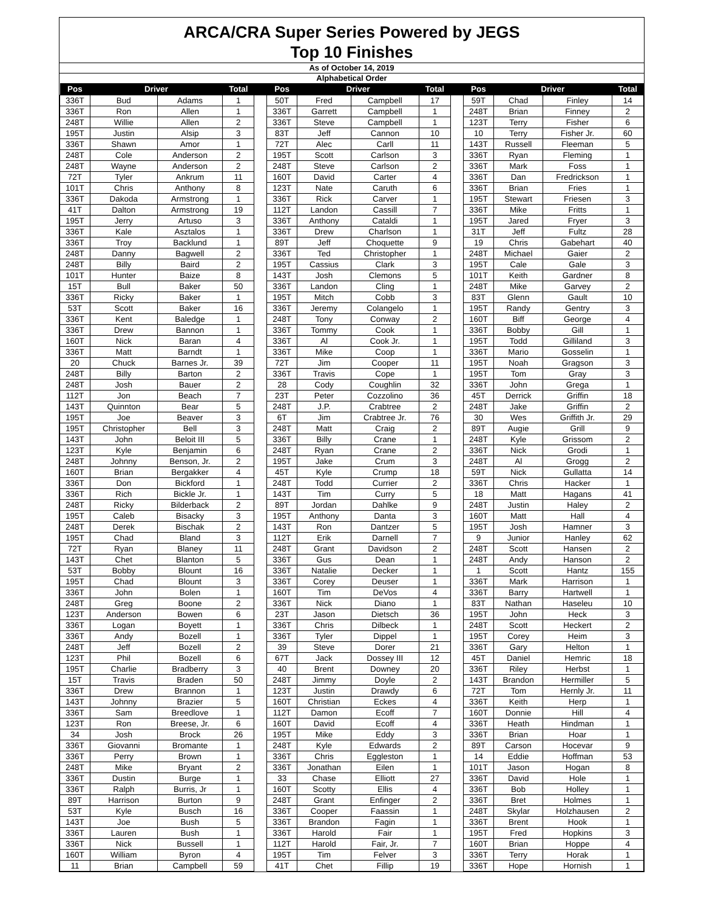ARCA/CRA Super Series Powered by JEGS
Top 10 Finishes
As of October 14, 2019
Alphabetical Order
| Pos | Driver | | Total | | Pos | Driver | | Total | | Pos | Driver | | Total |
| --- | --- | --- | --- | --- | --- | --- | --- | --- | --- | --- | --- | --- | --- |
| 336T | Bud | Adams | 1 | | 50T | Fred | Campbell | 17 | | 59T | Chad | Finley | 14 |
| 336T | Ron | Allen | 1 | | 336T | Garrett | Campbell | 1 | | 248T | Brian | Finney | 2 |
| 248T | Willie | Allen | 2 | | 336T | Steve | Campbell | 1 | | 123T | Terry | Fisher | 6 |
| 195T | Justin | Alsip | 3 | | 83T | Jeff | Cannon | 10 | | 10 | Terry | Fisher Jr. | 60 |
| 336T | Shawn | Amor | 1 | | 72T | Alec | Carll | 11 | | 143T | Russell | Fleeman | 5 |
| 248T | Cole | Anderson | 2 | | 195T | Scott | Carlson | 3 | | 336T | Ryan | Fleming | 1 |
| 248T | Wayne | Anderson | 2 | | 248T | Steve | Carlson | 2 | | 336T | Mark | Foss | 1 |
| 72T | Tyler | Ankrum | 11 | | 160T | David | Carter | 4 | | 336T | Dan | Fredrickson | 1 |
| 101T | Chris | Anthony | 8 | | 123T | Nate | Caruth | 6 | | 336T | Brian | Fries | 1 |
| 336T | Dakoda | Armstrong | 1 | | 336T | Rick | Carver | 1 | | 195T | Stewart | Friesen | 3 |
| 41T | Dalton | Armstrong | 19 | | 112T | Landon | Cassill | 7 | | 336T | Mike | Fritts | 1 |
| 195T | Jerry | Artuso | 3 | | 336T | Anthony | Cataldi | 1 | | 195T | Jared | Fryer | 3 |
| 336T | Kale | Asztalos | 1 | | 336T | Drew | Charlson | 1 | | 31T | Jeff | Fultz | 28 |
| 336T | Troy | Backlund | 1 | | 89T | Jeff | Choquette | 9 | | 19 | Chris | Gabehart | 40 |
| 248T | Danny | Bagwell | 2 | | 336T | Ted | Christopher | 1 | | 248T | Michael | Gaier | 2 |
| 248T | Billy | Baird | 2 | | 195T | Cassius | Clark | 3 | | 195T | Cale | Gale | 3 |
| 101T | Hunter | Baize | 8 | | 143T | Josh | Clemons | 5 | | 101T | Keith | Gardner | 8 |
| 15T | Bull | Baker | 50 | | 336T | Landon | Cling | 1 | | 248T | Mike | Garvey | 2 |
| 336T | Ricky | Baker | 1 | | 195T | Mitch | Cobb | 3 | | 83T | Glenn | Gault | 10 |
| 53T | Scott | Baker | 16 | | 336T | Jeremy | Colangelo | 1 | | 195T | Randy | Gentry | 3 |
| 336T | Kent | Baledge | 1 | | 248T | Tony | Conway | 2 | | 160T | Biff | George | 4 |
| 336T | Drew | Bannon | 1 | | 336T | Tommy | Cook | 1 | | 336T | Bobby | Gill | 1 |
| 160T | Nick | Baran | 4 | | 336T | Al | Cook Jr. | 1 | | 195T | Todd | Gilliland | 3 |
| 336T | Matt | Barndt | 1 | | 336T | Mike | Coop | 1 | | 336T | Mario | Gosselin | 1 |
| 20 | Chuck | Barnes Jr. | 39 | | 72T | Jim | Cooper | 11 | | 195T | Noah | Gragson | 3 |
| 248T | Billy | Barton | 2 | | 336T | Travis | Cope | 1 | | 195T | Tom | Gray | 3 |
| 248T | Josh | Bauer | 2 | | 28 | Cody | Coughlin | 32 | | 336T | John | Grega | 1 |
| 112T | Jon | Beach | 7 | | 23T | Peter | Cozzolino | 36 | | 45T | Derrick | Griffin | 18 |
| 143T | Quinnton | Bear | 5 | | 248T | J.P. | Crabtree | 2 | | 248T | Jake | Griffin | 2 |
| 195T | Joe | Beaver | 3 | | 6T | Jim | Crabtree Jr. | 76 | | 30 | Wes | Griffith Jr. | 29 |
| 195T | Christopher | Bell | 3 | | 248T | Matt | Craig | 2 | | 89T | Augie | Grill | 9 |
| 143T | John | Beloit III | 5 | | 336T | Billy | Crane | 1 | | 248T | Kyle | Grissom | 2 |
| 123T | Kyle | Benjamin | 6 | | 248T | Ryan | Crane | 2 | | 336T | Nick | Grodi | 1 |
| 248T | Johnny | Benson, Jr. | 2 | | 195T | Jake | Crum | 3 | | 248T | Al | Grogg | 2 |
| 160T | Brian | Bergakker | 4 | | 45T | Kyle | Crump | 18 | | 59T | Nick | Gullatta | 14 |
| 336T | Don | Bickford | 1 | | 248T | Todd | Currier | 2 | | 336T | Chris | Hacker | 1 |
| 336T | Rich | Bickle Jr. | 1 | | 143T | Tim | Curry | 5 | | 18 | Matt | Hagans | 41 |
| 248T | Ricky | Bilderback | 2 | | 89T | Jordan | Dahlke | 9 | | 248T | Justin | Haley | 2 |
| 195T | Caleb | Bisacky | 3 | | 195T | Anthony | Danta | 3 | | 160T | Matt | Hall | 4 |
| 248T | Derek | Bischak | 2 | | 143T | Ron | Dantzer | 5 | | 195T | Josh | Hamner | 3 |
| 195T | Chad | Bland | 3 | | 112T | Erik | Darnell | 7 | | 9 | Junior | Hanley | 62 |
| 72T | Ryan | Blaney | 11 | | 248T | Grant | Davidson | 2 | | 248T | Scott | Hansen | 2 |
| 143T | Chet | Blanton | 5 | | 336T | Gus | Dean | 1 | | 248T | Andy | Hanson | 2 |
| 53T | Bobby | Blount | 16 | | 336T | Natalie | Decker | 1 | | 1 | Scott | Hantz | 155 |
| 195T | Chad | Blount | 3 | | 336T | Corey | Deuser | 1 | | 336T | Mark | Harrison | 1 |
| 336T | John | Bolen | 1 | | 160T | Tim | DeVos | 4 | | 336T | Barry | Hartwell | 1 |
| 248T | Greg | Boone | 2 | | 336T | Nick | Diano | 1 | | 83T | Nathan | Haseleu | 10 |
| 123T | Anderson | Bowen | 6 | | 23T | Jason | Dietsch | 36 | | 195T | John | Heck | 3 |
| 336T | Logan | Boyett | 1 | | 336T | Chris | Dilbeck | 1 | | 248T | Scott | Heckert | 2 |
| 336T | Andy | Bozell | 1 | | 336T | Tyler | Dippel | 1 | | 195T | Corey | Heim | 3 |
| 248T | Jeff | Bozell | 2 | | 39 | Steve | Dorer | 21 | | 336T | Gary | Helton | 1 |
| 123T | Phil | Bozell | 6 | | 67T | Jack | Dossey III | 12 | | 45T | Daniel | Hemric | 18 |
| 195T | Charlie | Bradberry | 3 | | 40 | Brent | Downey | 20 | | 336T | Riley | Herbst | 1 |
| 15T | Travis | Braden | 50 | | 248T | Jimmy | Doyle | 2 | | 143T | Brandon | Hermiller | 5 |
| 336T | Drew | Brannon | 1 | | 123T | Justin | Drawdy | 6 | | 72T | Tom | Hernly Jr. | 11 |
| 143T | Johnny | Brazier | 5 | | 160T | Christian | Eckes | 4 | | 336T | Keith | Herp | 1 |
| 336T | Sam | Breedlove | 1 | | 112T | Damon | Ecoff | 7 | | 160T | Donnie | Hill | 4 |
| 123T | Ron | Breese, Jr. | 6 | | 160T | David | Ecoff | 4 | | 336T | Heath | Hindman | 1 |
| 34 | Josh | Brock | 26 | | 195T | Mike | Eddy | 3 | | 336T | Brian | Hoar | 1 |
| 336T | Giovanni | Bromante | 1 | | 248T | Kyle | Edwards | 2 | | 89T | Carson | Hocevar | 9 |
| 336T | Perry | Brown | 1 | | 336T | Chris | Eggleston | 1 | | 14 | Eddie | Hoffman | 53 |
| 248T | Mike | Bryant | 2 | | 336T | Jonathan | Eilen | 1 | | 101T | Jason | Hogan | 8 |
| 336T | Dustin | Burge | 1 | | 33 | Chase | Elliott | 27 | | 336T | David | Hole | 1 |
| 336T | Ralph | Burris, Jr | 1 | | 160T | Scotty | Ellis | 4 | | 336T | Bob | Holley | 1 |
| 89T | Harrison | Burton | 9 | | 248T | Grant | Enfinger | 2 | | 336T | Bret | Holmes | 1 |
| 53T | Kyle | Busch | 16 | | 336T | Cooper | Faassin | 1 | | 248T | Skylar | Holzhausen | 2 |
| 143T | Joe | Bush | 5 | | 336T | Brandon | Fagin | 1 | | 336T | Brent | Hook | 1 |
| 336T | Lauren | Bush | 1 | | 336T | Harold | Fair | 1 | | 195T | Fred | Hopkins | 3 |
| 336T | Nick | Bussell | 1 | | 112T | Harold | Fair, Jr. | 7 | | 160T | Brian | Hoppe | 4 |
| 160T | William | Byron | 4 | | 195T | Tim | Felver | 3 | | 336T | Terry | Horak | 1 |
| 11 | Brian | Campbell | 59 | | 41T | Chet | Fillip | 19 | | 336T | Hope | Hornish | 1 |